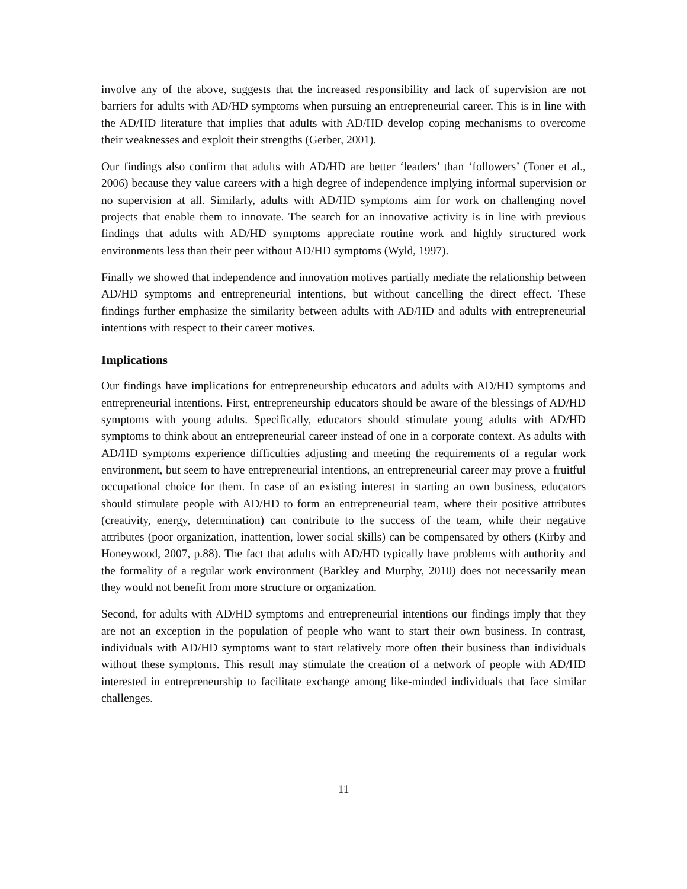involve any of the above, suggests that the increased responsibility and lack of supervision are not barriers for adults with AD/HD symptoms when pursuing an entrepreneurial career. This is in line with the AD/HD literature that implies that adults with AD/HD develop coping mechanisms to overcome their weaknesses and exploit their strengths (Gerber, 2001).
Our findings also confirm that adults with AD/HD are better ‘leaders’ than ‘followers’ (Toner et al., 2006) because they value careers with a high degree of independence implying informal supervision or no supervision at all. Similarly, adults with AD/HD symptoms aim for work on challenging novel projects that enable them to innovate. The search for an innovative activity is in line with previous findings that adults with AD/HD symptoms appreciate routine work and highly structured work environments less than their peer without AD/HD symptoms (Wyld, 1997).
Finally we showed that independence and innovation motives partially mediate the relationship between AD/HD symptoms and entrepreneurial intentions, but without cancelling the direct effect. These findings further emphasize the similarity between adults with AD/HD and adults with entrepreneurial intentions with respect to their career motives.
Implications
Our findings have implications for entrepreneurship educators and adults with AD/HD symptoms and entrepreneurial intentions. First, entrepreneurship educators should be aware of the blessings of AD/HD symptoms with young adults. Specifically, educators should stimulate young adults with AD/HD symptoms to think about an entrepreneurial career instead of one in a corporate context. As adults with AD/HD symptoms experience difficulties adjusting and meeting the requirements of a regular work environment, but seem to have entrepreneurial intentions, an entrepreneurial career may prove a fruitful occupational choice for them. In case of an existing interest in starting an own business, educators should stimulate people with AD/HD to form an entrepreneurial team, where their positive attributes (creativity, energy, determination) can contribute to the success of the team, while their negative attributes (poor organization, inattention, lower social skills) can be compensated by others (Kirby and Honeywood, 2007, p.88). The fact that adults with AD/HD typically have problems with authority and the formality of a regular work environment (Barkley and Murphy, 2010) does not necessarily mean they would not benefit from more structure or organization.
Second, for adults with AD/HD symptoms and entrepreneurial intentions our findings imply that they are not an exception in the population of people who want to start their own business. In contrast, individuals with AD/HD symptoms want to start relatively more often their business than individuals without these symptoms. This result may stimulate the creation of a network of people with AD/HD interested in entrepreneurship to facilitate exchange among like-minded individuals that face similar challenges.
11